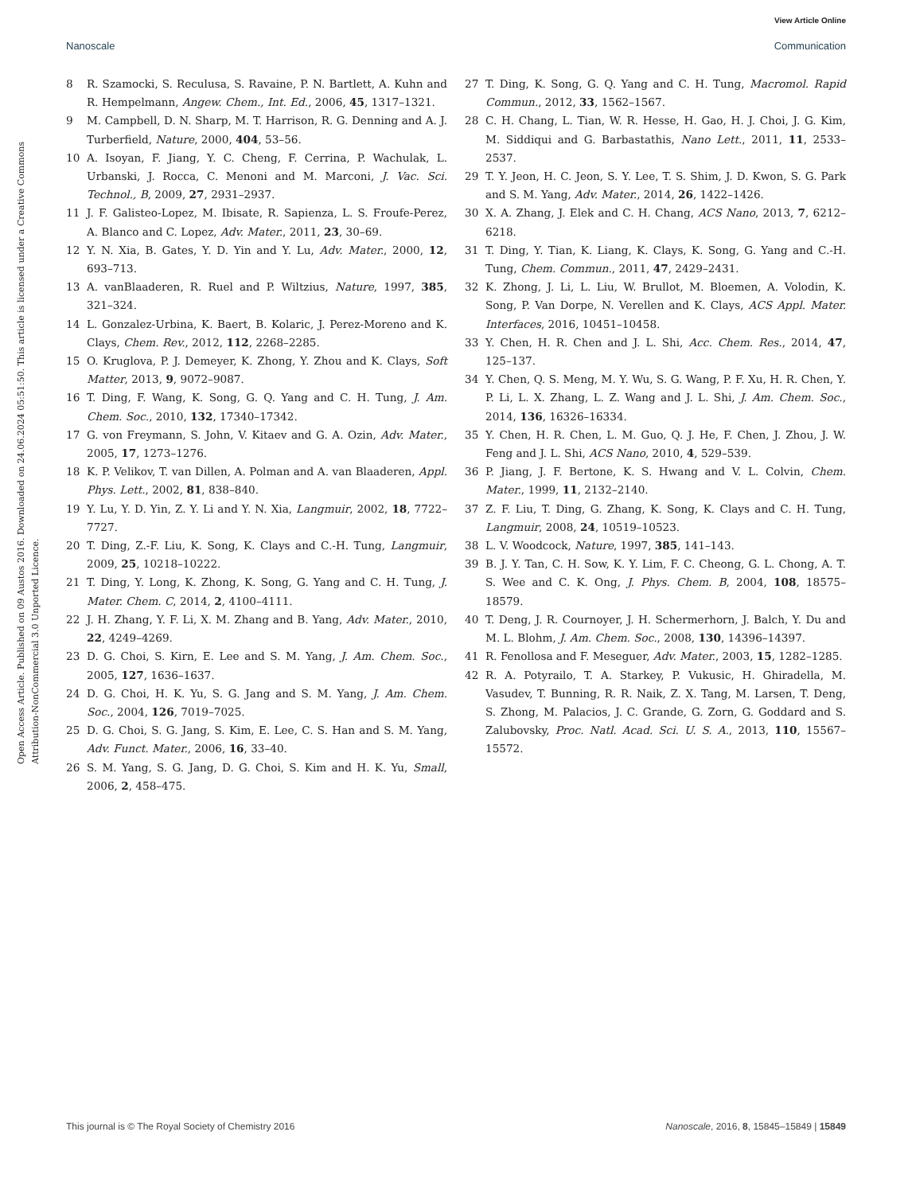View Article Online
Nanoscale Communication
Open Access Article. Published on 09 Austos 2016. Downloaded on 24.06.2024 05:51:50. This article is licensed under a Creative Commons Attribution-NonCommercial 3.0 Unported Licence.
8 R. Szamocki, S. Reculusa, S. Ravaine, P. N. Bartlett, A. Kuhn and R. Hempelmann, Angew. Chem., Int. Ed., 2006, 45, 1317–1321.
9 M. Campbell, D. N. Sharp, M. T. Harrison, R. G. Denning and A. J. Turberfield, Nature, 2000, 404, 53–56.
10 A. Isoyan, F. Jiang, Y. C. Cheng, F. Cerrina, P. Wachulak, L. Urbanski, J. Rocca, C. Menoni and M. Marconi, J. Vac. Sci. Technol., B, 2009, 27, 2931–2937.
11 J. F. Galisteo-Lopez, M. Ibisate, R. Sapienza, L. S. Froufe-Perez, A. Blanco and C. Lopez, Adv. Mater., 2011, 23, 30–69.
12 Y. N. Xia, B. Gates, Y. D. Yin and Y. Lu, Adv. Mater., 2000, 12, 693–713.
13 A. vanBlaaderen, R. Ruel and P. Wiltzius, Nature, 1997, 385, 321–324.
14 L. Gonzalez-Urbina, K. Baert, B. Kolaric, J. Perez-Moreno and K. Clays, Chem. Rev., 2012, 112, 2268–2285.
15 O. Kruglova, P. J. Demeyer, K. Zhong, Y. Zhou and K. Clays, Soft Matter, 2013, 9, 9072–9087.
16 T. Ding, F. Wang, K. Song, G. Q. Yang and C. H. Tung, J. Am. Chem. Soc., 2010, 132, 17340–17342.
17 G. von Freymann, S. John, V. Kitaev and G. A. Ozin, Adv. Mater., 2005, 17, 1273–1276.
18 K. P. Velikov, T. van Dillen, A. Polman and A. van Blaaderen, Appl. Phys. Lett., 2002, 81, 838–840.
19 Y. Lu, Y. D. Yin, Z. Y. Li and Y. N. Xia, Langmuir, 2002, 18, 7722–7727.
20 T. Ding, Z.-F. Liu, K. Song, K. Clays and C.-H. Tung, Langmuir, 2009, 25, 10218–10222.
21 T. Ding, Y. Long, K. Zhong, K. Song, G. Yang and C. H. Tung, J. Mater. Chem. C, 2014, 2, 4100–4111.
22 J. H. Zhang, Y. F. Li, X. M. Zhang and B. Yang, Adv. Mater., 2010, 22, 4249–4269.
23 D. G. Choi, S. Kirn, E. Lee and S. M. Yang, J. Am. Chem. Soc., 2005, 127, 1636–1637.
24 D. G. Choi, H. K. Yu, S. G. Jang and S. M. Yang, J. Am. Chem. Soc., 2004, 126, 7019–7025.
25 D. G. Choi, S. G. Jang, S. Kim, E. Lee, C. S. Han and S. M. Yang, Adv. Funct. Mater., 2006, 16, 33–40.
26 S. M. Yang, S. G. Jang, D. G. Choi, S. Kim and H. K. Yu, Small, 2006, 2, 458–475.
27 T. Ding, K. Song, G. Q. Yang and C. H. Tung, Macromol. Rapid Commun., 2012, 33, 1562–1567.
28 C. H. Chang, L. Tian, W. R. Hesse, H. Gao, H. J. Choi, J. G. Kim, M. Siddiqui and G. Barbastathis, Nano Lett., 2011, 11, 2533–2537.
29 T. Y. Jeon, H. C. Jeon, S. Y. Lee, T. S. Shim, J. D. Kwon, S. G. Park and S. M. Yang, Adv. Mater., 2014, 26, 1422–1426.
30 X. A. Zhang, J. Elek and C. H. Chang, ACS Nano, 2013, 7, 6212–6218.
31 T. Ding, Y. Tian, K. Liang, K. Clays, K. Song, G. Yang and C.-H. Tung, Chem. Commun., 2011, 47, 2429–2431.
32 K. Zhong, J. Li, L. Liu, W. Brullot, M. Bloemen, A. Volodin, K. Song, P. Van Dorpe, N. Verellen and K. Clays, ACS Appl. Mater. Interfaces, 2016, 10451–10458.
33 Y. Chen, H. R. Chen and J. L. Shi, Acc. Chem. Res., 2014, 47, 125–137.
34 Y. Chen, Q. S. Meng, M. Y. Wu, S. G. Wang, P. F. Xu, H. R. Chen, Y. P. Li, L. X. Zhang, L. Z. Wang and J. L. Shi, J. Am. Chem. Soc., 2014, 136, 16326–16334.
35 Y. Chen, H. R. Chen, L. M. Guo, Q. J. He, F. Chen, J. Zhou, J. W. Feng and J. L. Shi, ACS Nano, 2010, 4, 529–539.
36 P. Jiang, J. F. Bertone, K. S. Hwang and V. L. Colvin, Chem. Mater., 1999, 11, 2132–2140.
37 Z. F. Liu, T. Ding, G. Zhang, K. Song, K. Clays and C. H. Tung, Langmuir, 2008, 24, 10519–10523.
38 L. V. Woodcock, Nature, 1997, 385, 141–143.
39 B. J. Y. Tan, C. H. Sow, K. Y. Lim, F. C. Cheong, G. L. Chong, A. T. S. Wee and C. K. Ong, J. Phys. Chem. B, 2004, 108, 18575–18579.
40 T. Deng, J. R. Cournoyer, J. H. Schermerhorn, J. Balch, Y. Du and M. L. Blohm, J. Am. Chem. Soc., 2008, 130, 14396–14397.
41 R. Fenollosa and F. Meseguer, Adv. Mater., 2003, 15, 1282–1285.
42 R. A. Potyrailo, T. A. Starkey, P. Vukusic, H. Ghiradella, M. Vasudev, T. Bunning, R. R. Naik, Z. X. Tang, M. Larsen, T. Deng, S. Zhong, M. Palacios, J. C. Grande, G. Zorn, G. Goddard and S. Zalubovsky, Proc. Natl. Acad. Sci. U. S. A., 2013, 110, 15567–15572.
This journal is © The Royal Society of Chemistry 2016 Nanoscale, 2016, 8, 15845–15849 | 15849